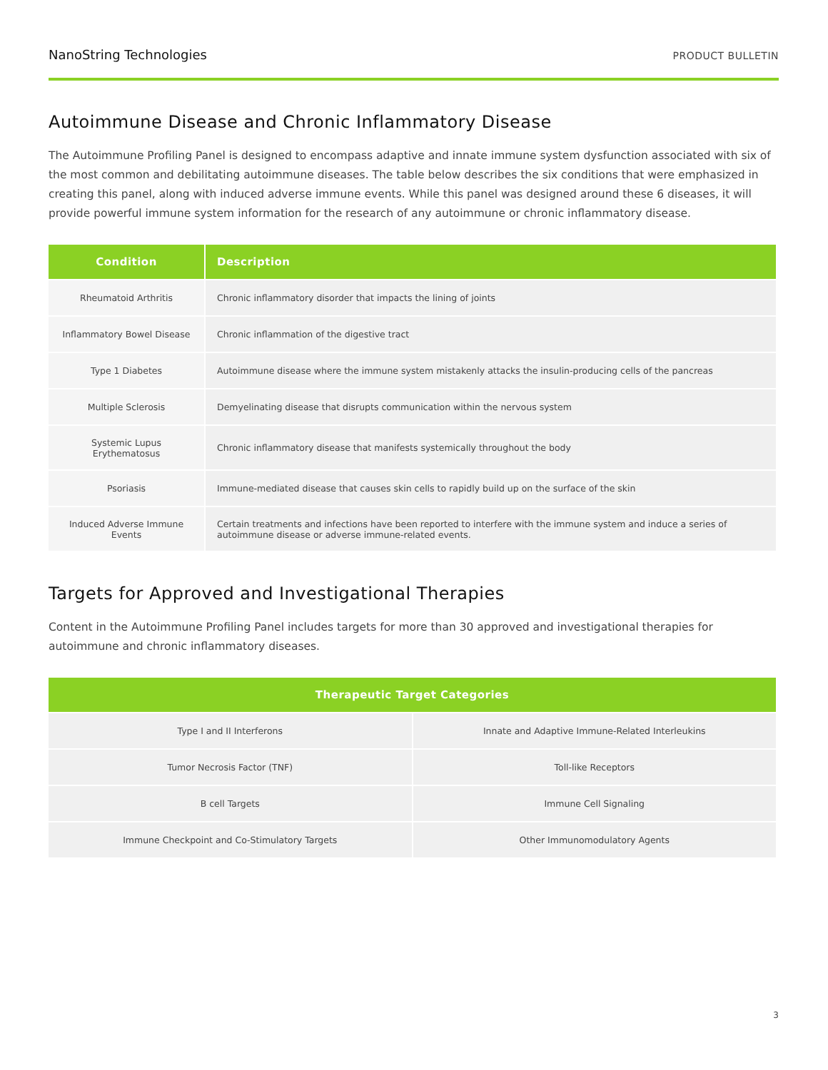NanoString Technologies PRODUCT BULLETIN
Autoimmune Disease and Chronic Inflammatory Disease
The Autoimmune Profiling Panel is designed to encompass adaptive and innate immune system dysfunction associated with six of the most common and debilitating autoimmune diseases. The table below describes the six conditions that were emphasized in creating this panel, along with induced adverse immune events. While this panel was designed around these 6 diseases, it will provide powerful immune system information for the research of any autoimmune or chronic inflammatory disease.
| Condition | Description |
| --- | --- |
| Rheumatoid Arthritis | Chronic inflammatory disorder that impacts the lining of joints |
| Inflammatory Bowel Disease | Chronic inflammation of the digestive tract |
| Type 1 Diabetes | Autoimmune disease where the immune system mistakenly attacks the insulin-producing cells of the pancreas |
| Multiple Sclerosis | Demyelinating disease that disrupts communication within the nervous system |
| Systemic Lupus Erythematosus | Chronic inflammatory disease that manifests systemically throughout the body |
| Psoriasis | Immune-mediated disease that causes skin cells to rapidly build up on the surface of the skin |
| Induced Adverse Immune Events | Certain treatments and infections have been reported to interfere with the immune system and induce a series of autoimmune disease or adverse immune-related events. |
Targets for Approved and Investigational Therapies
Content in the Autoimmune Profiling Panel includes targets for more than 30 approved and investigational therapies for autoimmune and chronic inflammatory diseases.
| Therapeutic Target Categories | |
| --- | --- |
| Type I and II Interferons | Innate and Adaptive Immune-Related Interleukins |
| Tumor Necrosis Factor (TNF) | Toll-like Receptors |
| B cell Targets | Immune Cell Signaling |
| Immune Checkpoint and Co-Stimulatory Targets | Other Immunomodulatory Agents |
3